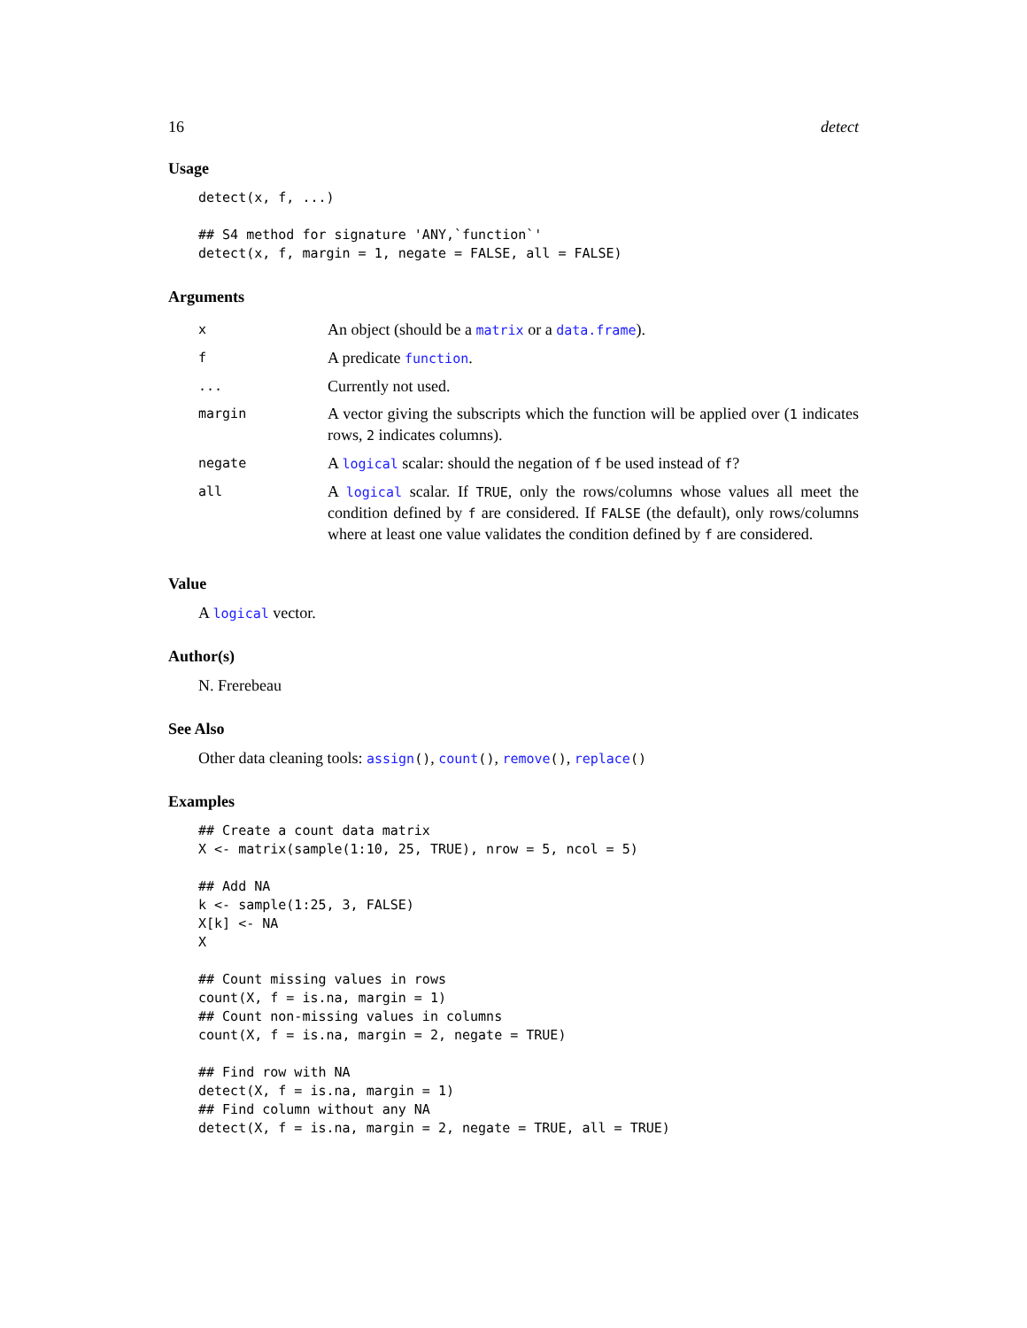16 detect
Usage
detect(x, f, ...)

## S4 method for signature 'ANY,`function`'
detect(x, f, margin = 1, negate = FALSE, all = FALSE)
Arguments
| x | An object (should be a matrix or a data.frame ). |
| f | A predicate function . |
| ... | Currently not used. |
| margin | A vector giving the subscripts which the function will be applied over ( 1 indicates rows, 2 indicates columns). |
| negate | A logical scalar: should the negation of f be used instead of f ? |
| all | A logical scalar. If TRUE , only the rows/columns whose values all meet the condition defined by f are considered. If FALSE (the default), only rows/columns where at least one value validates the condition defined by f are considered. |
Value
A logical vector.
Author(s)
N. Frerebeau
See Also
Other data cleaning tools: assign(), count(), remove(), replace()
Examples
## Create a count data matrix
X <- matrix(sample(1:10, 25, TRUE), nrow = 5, ncol = 5)

## Add NA
k <- sample(1:25, 3, FALSE)
X[k] <- NA
X

## Count missing values in rows
count(X, f = is.na, margin = 1)
## Count non-missing values in columns
count(X, f = is.na, margin = 2, negate = TRUE)

## Find row with NA
detect(X, f = is.na, margin = 1)
## Find column without any NA
detect(X, f = is.na, margin = 2, negate = TRUE, all = TRUE)